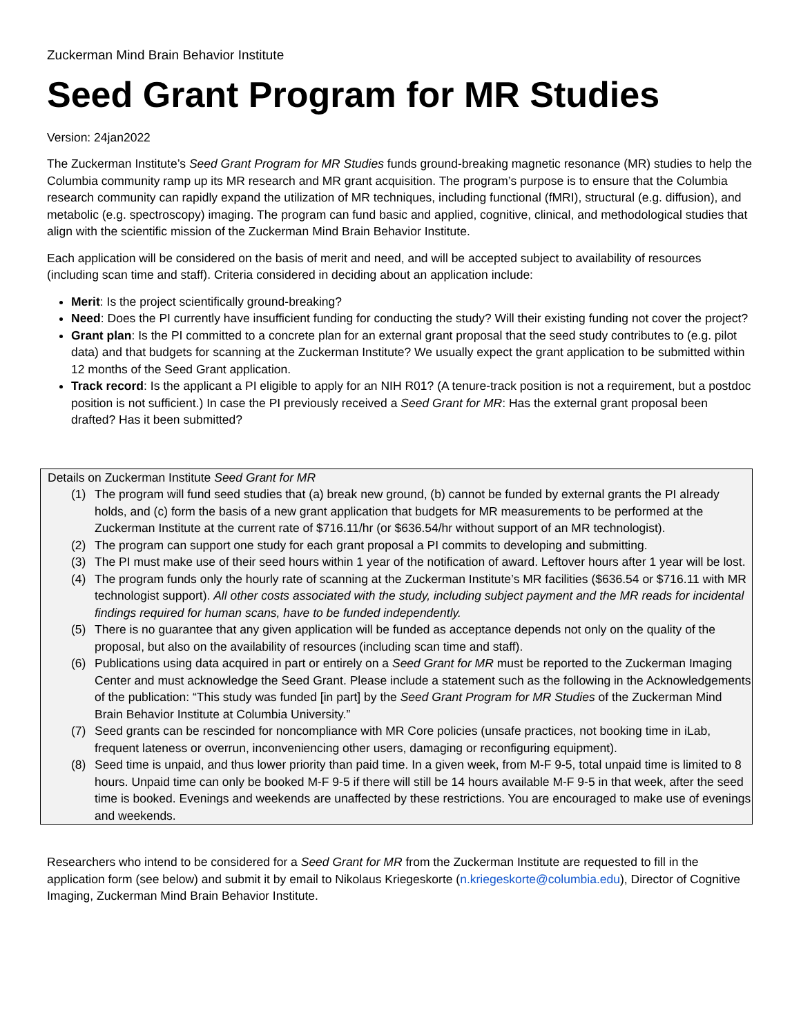Zuckerman Mind Brain Behavior Institute
Seed Grant Program for MR Studies
Version: 24jan2022
The Zuckerman Institute’s Seed Grant Program for MR Studies funds ground-breaking magnetic resonance (MR) studies to help the Columbia community ramp up its MR research and MR grant acquisition. The program’s purpose is to ensure that the Columbia research community can rapidly expand the utilization of MR techniques, including functional (fMRI), structural (e.g. diffusion), and metabolic (e.g. spectroscopy) imaging. The program can fund basic and applied, cognitive, clinical, and methodological studies that align with the scientific mission of the Zuckerman Mind Brain Behavior Institute.
Each application will be considered on the basis of merit and need, and will be accepted subject to availability of resources (including scan time and staff). Criteria considered in deciding about an application include:
Merit: Is the project scientifically ground-breaking?
Need: Does the PI currently have insufficient funding for conducting the study? Will their existing funding not cover the project?
Grant plan: Is the PI committed to a concrete plan for an external grant proposal that the seed study contributes to (e.g. pilot data) and that budgets for scanning at the Zuckerman Institute? We usually expect the grant application to be submitted within 12 months of the Seed Grant application.
Track record: Is the applicant a PI eligible to apply for an NIH R01? (A tenure-track position is not a requirement, but a postdoc position is not sufficient.) In case the PI previously received a Seed Grant for MR: Has the external grant proposal been drafted? Has it been submitted?
Details on Zuckerman Institute Seed Grant for MR
(1) The program will fund seed studies that (a) break new ground, (b) cannot be funded by external grants the PI already holds, and (c) form the basis of a new grant application that budgets for MR measurements to be performed at the Zuckerman Institute at the current rate of $716.11/hr (or $636.54/hr without support of an MR technologist).
(2) The program can support one study for each grant proposal a PI commits to developing and submitting.
(3) The PI must make use of their seed hours within 1 year of the notification of award. Leftover hours after 1 year will be lost.
(4) The program funds only the hourly rate of scanning at the Zuckerman Institute’s MR facilities ($636.54 or $716.11 with MR technologist support). All other costs associated with the study, including subject payment and the MR reads for incidental findings required for human scans, have to be funded independently.
(5) There is no guarantee that any given application will be funded as acceptance depends not only on the quality of the proposal, but also on the availability of resources (including scan time and staff).
(6) Publications using data acquired in part or entirely on a Seed Grant for MR must be reported to the Zuckerman Imaging Center and must acknowledge the Seed Grant. Please include a statement such as the following in the Acknowledgements of the publication: “This study was funded [in part] by the Seed Grant Program for MR Studies of the Zuckerman Mind Brain Behavior Institute at Columbia University.”
(7) Seed grants can be rescinded for noncompliance with MR Core policies (unsafe practices, not booking time in iLab, frequent lateness or overrun, inconveniencing other users, damaging or reconfiguring equipment).
(8) Seed time is unpaid, and thus lower priority than paid time. In a given week, from M-F 9-5, total unpaid time is limited to 8 hours. Unpaid time can only be booked M-F 9-5 if there will still be 14 hours available M-F 9-5 in that week, after the seed time is booked. Evenings and weekends are unaffected by these restrictions. You are encouraged to make use of evenings and weekends.
Researchers who intend to be considered for a Seed Grant for MR from the Zuckerman Institute are requested to fill in the application form (see below) and submit it by email to Nikolaus Kriegeskorte (n.kriegeskorte@columbia.edu), Director of Cognitive Imaging, Zuckerman Mind Brain Behavior Institute.